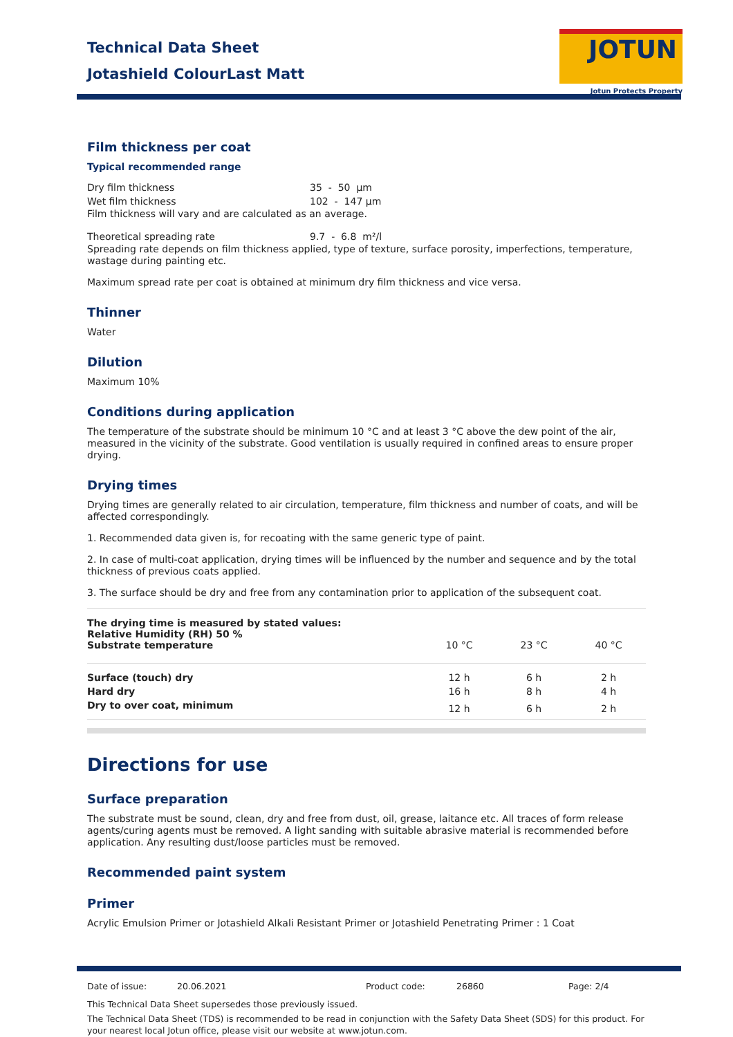Technical Data Sheet
Jotashield ColourLast Matt
JOTUN
Jotun Protects Property
Film thickness per coat
Typical recommended range
Dry film thickness 35 - 50 µm
Wet film thickness 102 - 147 µm
Film thickness will vary and are calculated as an average.
Theoretical spreading rate 9.7 - 6.8 m²/l
Spreading rate depends on film thickness applied, type of texture, surface porosity, imperfections, temperature, wastage during painting etc.
Maximum spread rate per coat is obtained at minimum dry film thickness and vice versa.
Thinner
Water
Dilution
Maximum 10%
Conditions during application
The temperature of the substrate should be minimum 10 °C and at least 3 °C above the dew point of the air, measured in the vicinity of the substrate. Good ventilation is usually required in confined areas to ensure proper drying.
Drying times
Drying times are generally related to air circulation, temperature, film thickness and number of coats, and will be affected correspondingly.
1. Recommended data given is, for recoating with the same generic type of paint.
2. In case of multi-coat application, drying times will be influenced by the number and sequence and by the total thickness of previous coats applied.
3. The surface should be dry and free from any contamination prior to application of the subsequent coat.
| The drying time is measured by stated values: Relative Humidity (RH) 50 % Substrate temperature | 10 °C | 23 °C | 40 °C |
| --- | --- | --- | --- |
| Surface (touch) dry | 12 h | 6 h | 2 h |
| Hard dry | 16 h | 8 h | 4 h |
| Dry to over coat, minimum | 12 h | 6 h | 2 h |
Directions for use
Surface preparation
The substrate must be sound, clean, dry and free from dust, oil, grease, laitance etc. All traces of form release agents/curing agents must be removed. A light sanding with suitable abrasive material is recommended before application. Any resulting dust/loose particles must be removed.
Recommended paint system
Primer
Acrylic Emulsion Primer or Jotashield Alkali Resistant Primer or Jotashield Penetrating Primer : 1 Coat
Date of issue: 20.06.2021 Product code: 26860 Page: 2/4
This Technical Data Sheet supersedes those previously issued.
The Technical Data Sheet (TDS) is recommended to be read in conjunction with the Safety Data Sheet (SDS) for this product. For your nearest local Jotun office, please visit our website at www.jotun.com.